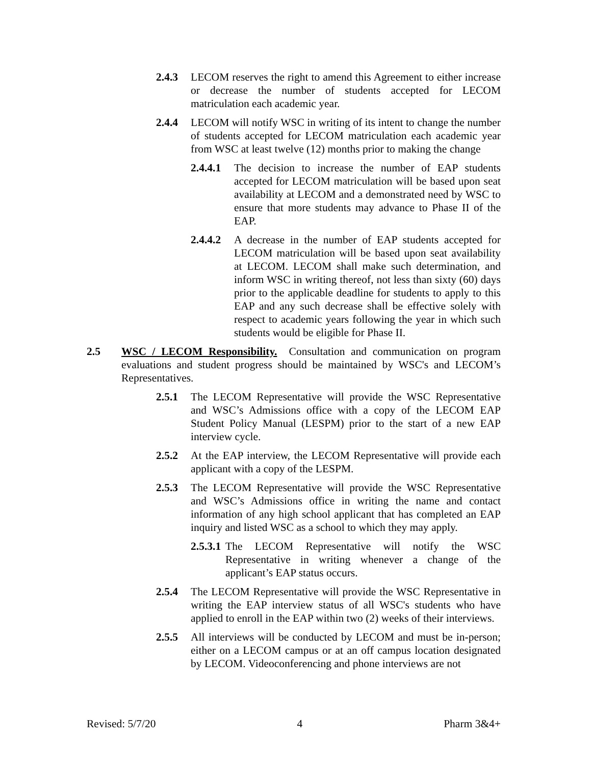2.4.3 LECOM reserves the right to amend this Agreement to either increase or decrease the number of students accepted for LECOM matriculation each academic year.
2.4.4 LECOM will notify WSC in writing of its intent to change the number of students accepted for LECOM matriculation each academic year from WSC at least twelve (12) months prior to making the change
2.4.4.1 The decision to increase the number of EAP students accepted for LECOM matriculation will be based upon seat availability at LECOM and a demonstrated need by WSC to ensure that more students may advance to Phase II of the EAP.
2.4.4.2 A decrease in the number of EAP students accepted for LECOM matriculation will be based upon seat availability at LECOM. LECOM shall make such determination, and inform WSC in writing thereof, not less than sixty (60) days prior to the applicable deadline for students to apply to this EAP and any such decrease shall be effective solely with respect to academic years following the year in which such students would be eligible for Phase II.
2.5 WSC / LECOM Responsibility. Consultation and communication on program evaluations and student progress should be maintained by WSC's and LECOM’s Representatives.
2.5.1 The LECOM Representative will provide the WSC Representative and WSC’s Admissions office with a copy of the LECOM EAP Student Policy Manual (LESPM) prior to the start of a new EAP interview cycle.
2.5.2 At the EAP interview, the LECOM Representative will provide each applicant with a copy of the LESPM.
2.5.3 The LECOM Representative will provide the WSC Representative and WSC’s Admissions office in writing the name and contact information of any high school applicant that has completed an EAP inquiry and listed WSC as a school to which they may apply.
2.5.3.1 The LECOM Representative will notify the WSC Representative in writing whenever a change of the applicant’s EAP status occurs.
2.5.4 The LECOM Representative will provide the WSC Representative in writing the EAP interview status of all WSC's students who have applied to enroll in the EAP within two (2) weeks of their interviews.
2.5.5 All interviews will be conducted by LECOM and must be in-person; either on a LECOM campus or at an off campus location designated by LECOM. Videoconferencing and phone interviews are not
Revised: 5/7/20 4 Pharm 3&4+